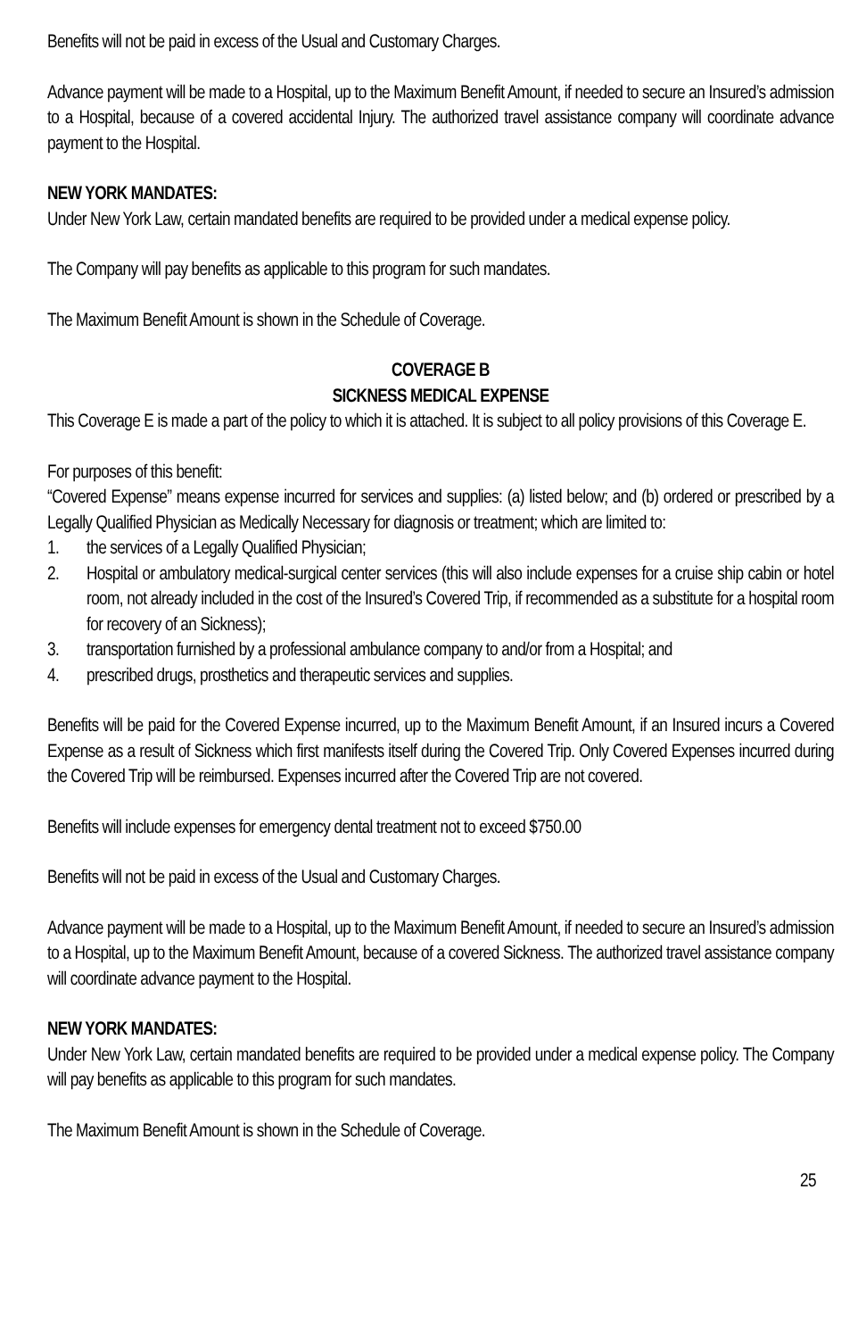Benefits will not be paid in excess of the Usual and Customary Charges.
Advance payment will be made to a Hospital, up to the Maximum Benefit Amount, if needed to secure an Insured’s admission to a Hospital, because of a covered accidental Injury. The authorized travel assistance company will coordinate advance payment to the Hospital.
NEW YORK MANDATES:
Under New York Law, certain mandated benefits are required to be provided under a medical expense policy.
The Company will pay benefits as applicable to this program for such mandates.
The Maximum Benefit Amount is shown in the Schedule of Coverage.
COVERAGE B
SICKNESS MEDICAL EXPENSE
This Coverage E is made a part of the policy to which it is attached. It is subject to all policy provisions of this Coverage E.
For purposes of this benefit:
“Covered Expense” means expense incurred for services and supplies: (a) listed below; and (b) ordered or prescribed by a Legally Qualified Physician as Medically Necessary for diagnosis or treatment; which are limited to:
1. the services of a Legally Qualified Physician;
2. Hospital or ambulatory medical-surgical center services (this will also include expenses for a cruise ship cabin or hotel room, not already included in the cost of the Insured’s Covered Trip, if recommended as a substitute for a hospital room for recovery of an Sickness);
3. transportation furnished by a professional ambulance company to and/or from a Hospital; and
4. prescribed drugs, prosthetics and therapeutic services and supplies.
Benefits will be paid for the Covered Expense incurred, up to the Maximum Benefit Amount, if an Insured incurs a Covered Expense as a result of Sickness which first manifests itself during the Covered Trip. Only Covered Expenses incurred during the Covered Trip will be reimbursed. Expenses incurred after the Covered Trip are not covered.
Benefits will include expenses for emergency dental treatment not to exceed $750.00
Benefits will not be paid in excess of the Usual and Customary Charges.
Advance payment will be made to a Hospital, up to the Maximum Benefit Amount, if needed to secure an Insured’s admission to a Hospital, up to the Maximum Benefit Amount, because of a covered Sickness. The authorized travel assistance company will coordinate advance payment to the Hospital.
NEW YORK MANDATES:
Under New York Law, certain mandated benefits are required to be provided under a medical expense policy. The Company will pay benefits as applicable to this program for such mandates.
The Maximum Benefit Amount is shown in the Schedule of Coverage.
25